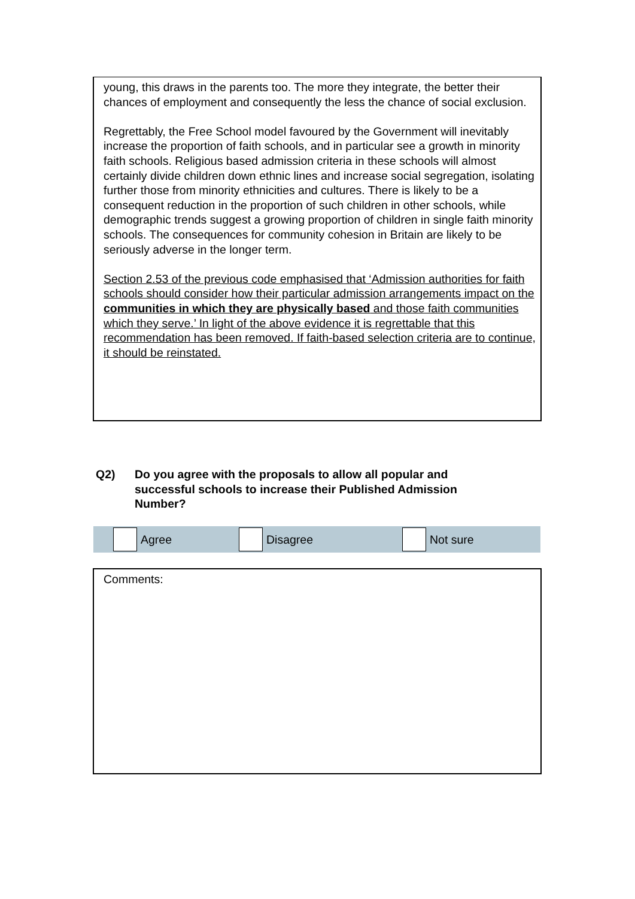young, this draws in the parents too. The more they integrate, the better their chances of employment and consequently the less the chance of social exclusion.
Regrettably, the Free School model favoured by the Government will inevitably increase the proportion of faith schools, and in particular see a growth in minority faith schools. Religious based admission criteria in these schools will almost certainly divide children down ethnic lines and increase social segregation, isolating further those from minority ethnicities and cultures. There is likely to be a consequent reduction in the proportion of such children in other schools, while demographic trends suggest a growing proportion of children in single faith minority schools. The consequences for community cohesion in Britain are likely to be seriously adverse in the longer term.
Section 2.53 of the previous code emphasised that ‘Admission authorities for faith schools should consider how their particular admission arrangements impact on the communities in which they are physically based and those faith communities which they serve.’ In light of the above evidence it is regrettable that this recommendation has been removed. If faith-based selection criteria are to continue, it should be reinstated.
Q2) Do you agree with the proposals to allow all popular and
successful schools to increase their Published Admission
Number?
Agree Disagree Not sure
Comments: